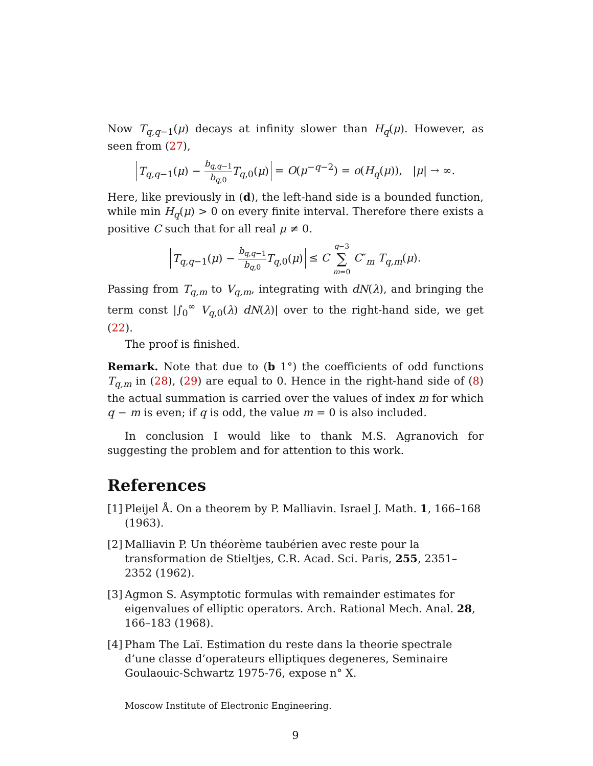Now T<sub>q,q−1</sub>(μ) decays at infinity slower than H<sub>q</sub>(μ). However, as seen from (27),
T<sub>q,q−1</sub>(μ) − b<sub>q,q−1</sub> b<sub>q,0</sub> T<sub>q,0</sub>(μ) = O(μ<sup>−q−2</sup>) = o(H<sub>q</sub>(μ)), |μ| → ∞.
Here, like previously in (d), the left-hand side is a bounded function, while min H<sub>q</sub>(μ) > 0 on every finite interval. Therefore there exists a positive C such that for all real μ ≠ 0.
T<sub>q,q−1</sub>(μ) − b<sub>q,q−1</sub> b<sub>q,0</sub> T<sub>q,0</sub>(μ) ≤ C q−3 ∑ m=0 C″<sub>m</sub> T<sub>q,m</sub>(μ).
Passing from T<sub>q,m</sub> to V<sub>q,m</sub>, integrating with dN(λ), and bringing the term const |∫<sub>0</sub><sup>∞</sup> V<sub>q,0</sub>(λ) dN(λ)| over to the right-hand side, we get (22).
The proof is finished.
Remark. Note that due to (b 1°) the coefficients of odd functions T<sub>q,m</sub> in (28), (29) are equal to 0. Hence in the right-hand side of (8) the actual summation is carried over the values of index m for which q − m is even; if q is odd, the value m = 0 is also included.
In conclusion I would like to thank M.S. Agranovich for suggesting the problem and for attention to this work.
References
[1] Pleijel Å. On a theorem by P. Malliavin. Israel J. Math. 1, 166–168 (1963).
[2] Malliavin P. Un théorème taubérien avec reste pour la transformation de Stieltjes, C.R. Acad. Sci. Paris, 255, 2351–2352 (1962).
[3] Agmon S. Asymptotic formulas with remainder estimates for eigenvalues of elliptic operators. Arch. Rational Mech. Anal. 28, 166–183 (1968).
[4] Pham The Laï. Estimation du reste dans la theorie spectrale d’une classe d’operateurs elliptiques degeneres, Seminaire Goulaouic-Schwartz 1975-76, expose n° X.
Moscow Institute of Electronic Engineering.
9